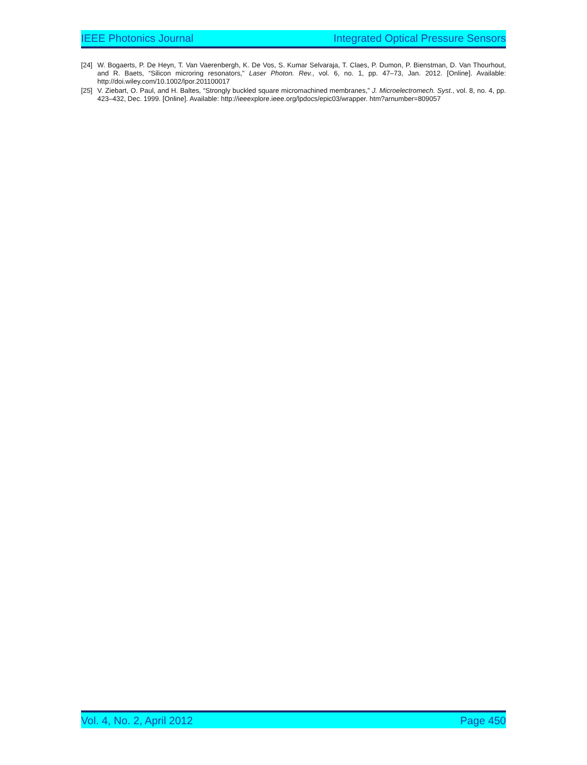IEEE Photonics Journal Integrated Optical Pressure Sensors
[24] W. Bogaerts, P. De Heyn, T. Van Vaerenbergh, K. De Vos, S. Kumar Selvaraja, T. Claes, P. Dumon, P. Bienstman, D. Van Thourhout, and R. Baets, “Silicon microring resonators,” Laser Photon. Rev., vol. 6, no. 1, pp. 47–73, Jan. 2012. [Online]. Available: http://doi.wiley.com/10.1002/lpor.201100017
[25] V. Ziebart, O. Paul, and H. Baltes, “Strongly buckled square micromachined membranes,” J. Microelectromech. Syst., vol. 8, no. 4, pp. 423–432, Dec. 1999. [Online]. Available: http://ieeexplore.ieee.org/lpdocs/epic03/wrapper. htm?arnumber=809057
Vol. 4, No. 2, April 2012 Page 450